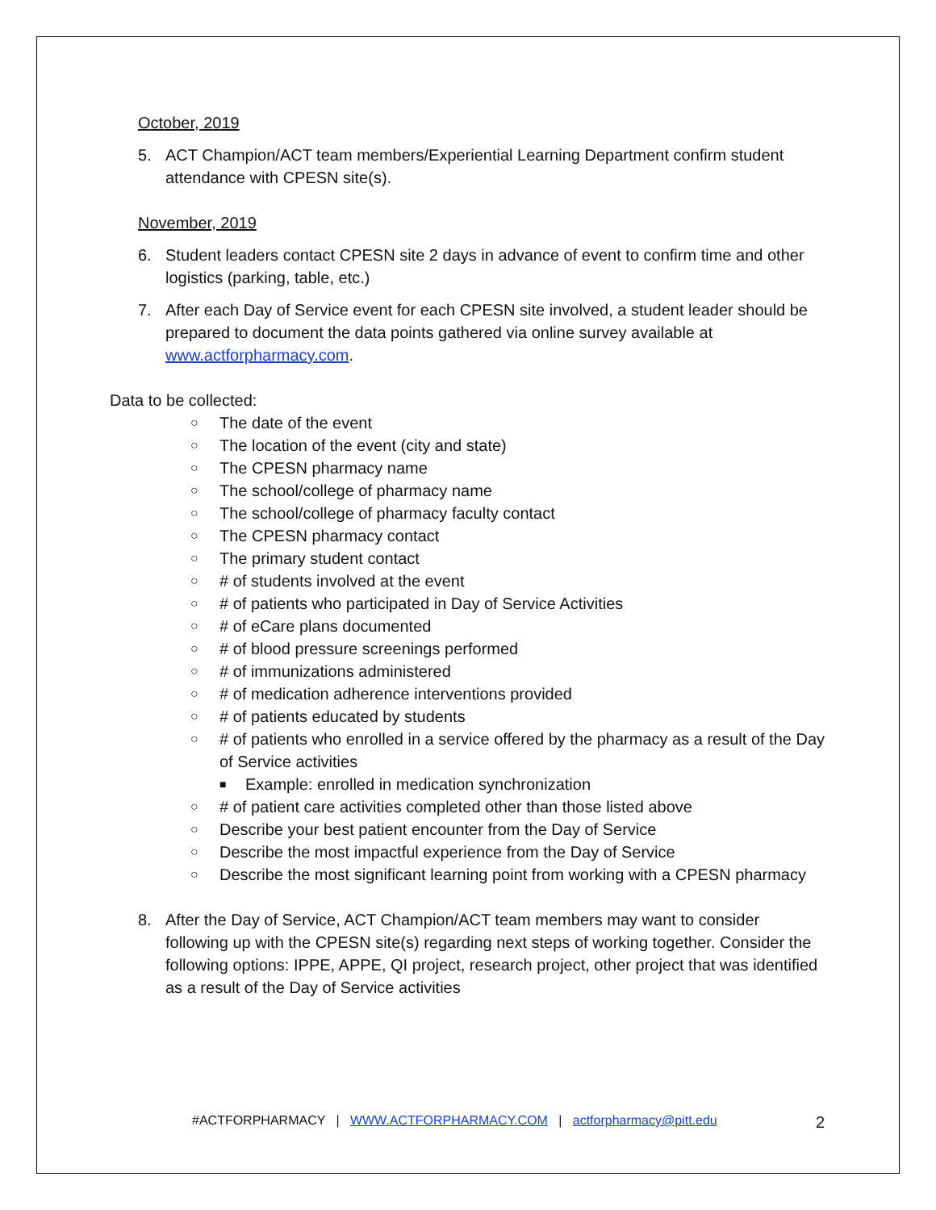October, 2019
5. ACT Champion/ACT team members/Experiential Learning Department confirm student attendance with CPESN site(s).
November, 2019
6. Student leaders contact CPESN site 2 days in advance of event to confirm time and other logistics (parking, table, etc.)
7. After each Day of Service event for each CPESN site involved, a student leader should be prepared to document the data points gathered via online survey available at www.actforpharmacy.com.
Data to be collected:
○ The date of the event
○ The location of the event (city and state)
○ The CPESN pharmacy name
○ The school/college of pharmacy name
○ The school/college of pharmacy faculty contact
○ The CPESN pharmacy contact
○ The primary student contact
○ # of students involved at the event
○ # of patients who participated in Day of Service Activities
○ # of eCare plans documented
○ # of blood pressure screenings performed
○ # of immunizations administered
○ # of medication adherence interventions provided
○ # of patients educated by students
○ # of patients who enrolled in a service offered by the pharmacy as a result of the Day of Service activities
■ Example: enrolled in medication synchronization
○ # of patient care activities completed other than those listed above
○ Describe your best patient encounter from the Day of Service
○ Describe the most impactful experience from the Day of Service
○ Describe the most significant learning point from working with a CPESN pharmacy
8. After the Day of Service, ACT Champion/ACT team members may want to consider following up with the CPESN site(s) regarding next steps of working together. Consider the following options: IPPE, APPE, QI project, research project, other project that was identified as a result of the Day of Service activities
#ACTFORPHARMACY | WWW.ACTFORPHARMACY.COM | actforpharmacy@pitt.edu 2